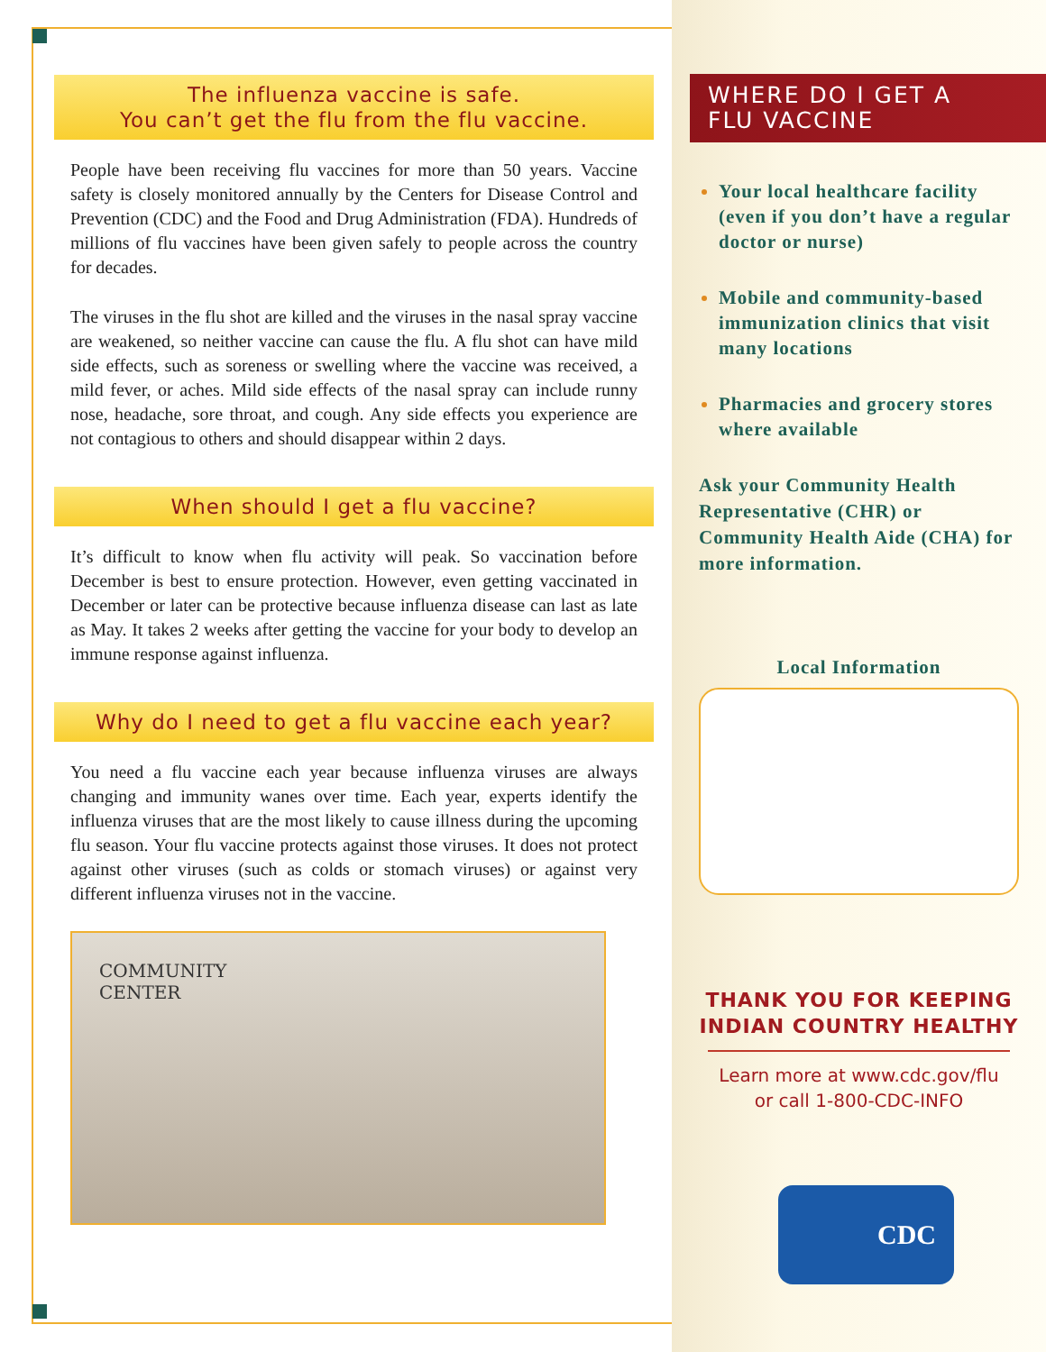The influenza vaccine is safe.
You can’t get the flu from the flu vaccine.
People have been receiving flu vaccines for more than 50 years. Vaccine safety is closely monitored annually by the Centers for Disease Control and Prevention (CDC) and the Food and Drug Administration (FDA). Hundreds of millions of flu vaccines have been given safely to people across the country for decades.
The viruses in the flu shot are killed and the viruses in the nasal spray vaccine are weakened, so neither vaccine can cause the flu. A flu shot can have mild side effects, such as soreness or swelling where the vaccine was received, a mild fever, or aches. Mild side effects of the nasal spray can include runny nose, headache, sore throat, and cough. Any side effects you experience are not contagious to others and should disappear within 2 days.
When should I get a flu vaccine?
It’s difficult to know when flu activity will peak. So vaccination before December is best to ensure protection. However, even getting vaccinated in December or later can be protective because influenza disease can last as late as May. It takes 2 weeks after getting the vaccine for your body to develop an immune response against influenza.
Why do I need to get a flu vaccine each year?
You need a flu vaccine each year because influenza viruses are always changing and immunity wanes over time. Each year, experts identify the influenza viruses that are the most likely to cause illness during the upcoming flu season. Your flu vaccine protects against those viruses. It does not protect against other viruses (such as colds or stomach viruses) or against very different influenza viruses not in the vaccine.
COMMUNITY
CENTER
WHERE DO I GET A
FLU VACCINE
Your local healthcare facility (even if you don’t have a regular doctor or nurse)
Mobile and community-based immunization clinics that visit many locations
Pharmacies and grocery stores where available
Ask your Community Health Representative (CHR) or Community Health Aide (CHA) for more information.
Local Information
THANK YOU FOR KEEPING
INDIAN COUNTRY HEALTHY
Learn more at www.cdc.gov/flu
or call 1-800-CDC-INFO
CDC